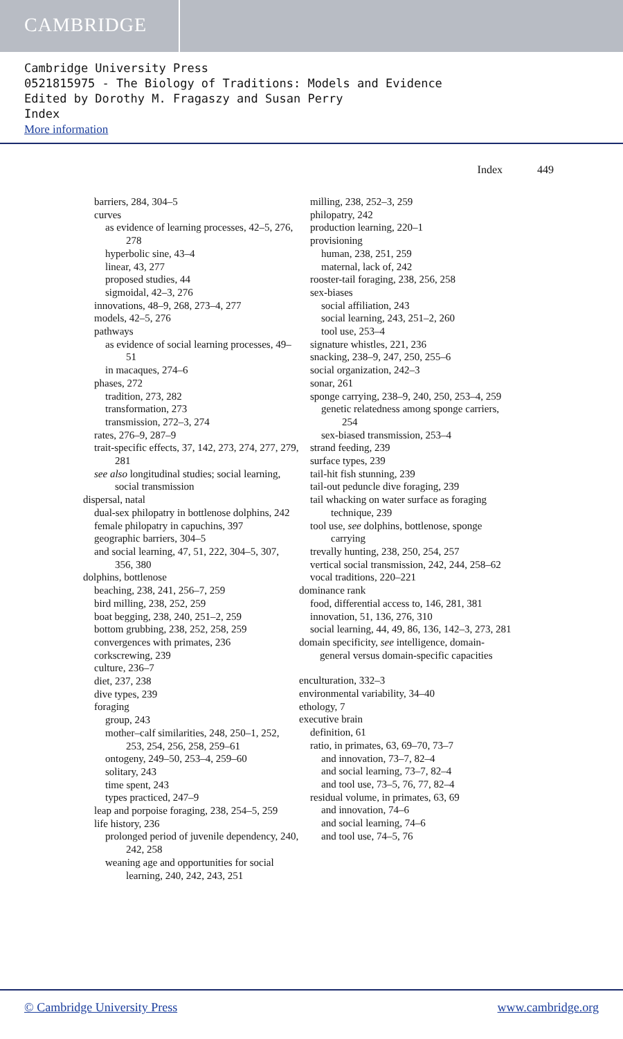CAMBRIDGE
Cambridge University Press
0521815975 - The Biology of Traditions: Models and Evidence
Edited by Dorothy M. Fragaszy and Susan Perry
Index
More information
Index 449
barriers, 284, 304–5
curves
as evidence of learning processes, 42–5, 276, 278
hyperbolic sine, 43–4
linear, 43, 277
proposed studies, 44
sigmoidal, 42–3, 276
innovations, 48–9, 268, 273–4, 277
models, 42–5, 276
pathways
as evidence of social learning processes, 49–51
in macaques, 274–6
phases, 272
tradition, 273, 282
transformation, 273
transmission, 272–3, 274
rates, 276–9, 287–9
trait-specific effects, 37, 142, 273, 274, 277, 279, 281
see also longitudinal studies; social learning, social transmission
dispersal, natal
dual-sex philopatry in bottlenose dolphins, 242
female philopatry in capuchins, 397
geographic barriers, 304–5
and social learning, 47, 51, 222, 304–5, 307, 356, 380
dolphins, bottlenose
beaching, 238, 241, 256–7, 259
bird milling, 238, 252, 259
boat begging, 238, 240, 251–2, 259
bottom grubbing, 238, 252, 258, 259
convergences with primates, 236
corkscrewing, 239
culture, 236–7
diet, 237, 238
dive types, 239
foraging
group, 243
mother–calf similarities, 248, 250–1, 252, 253, 254, 256, 258, 259–61
ontogeny, 249–50, 253–4, 259–60
solitary, 243
time spent, 243
types practiced, 247–9
leap and porpoise foraging, 238, 254–5, 259
life history, 236
prolonged period of juvenile dependency, 240, 242, 258
weaning age and opportunities for social learning, 240, 242, 243, 251
milling, 238, 252–3, 259
philopatry, 242
production learning, 220–1
provisioning
human, 238, 251, 259
maternal, lack of, 242
rooster-tail foraging, 238, 256, 258
sex-biases
social affiliation, 243
social learning, 243, 251–2, 260
tool use, 253–4
signature whistles, 221, 236
snacking, 238–9, 247, 250, 255–6
social organization, 242–3
sonar, 261
sponge carrying, 238–9, 240, 250, 253–4, 259
genetic relatedness among sponge carriers, 254
sex-biased transmission, 253–4
strand feeding, 239
surface types, 239
tail-hit fish stunning, 239
tail-out peduncle dive foraging, 239
tail whacking on water surface as foraging technique, 239
tool use, see dolphins, bottlenose, sponge carrying
trevally hunting, 238, 250, 254, 257
vertical social transmission, 242, 244, 258–62
vocal traditions, 220–221
dominance rank
food, differential access to, 146, 281, 381
innovation, 51, 136, 276, 310
social learning, 44, 49, 86, 136, 142–3, 273, 281
domain specificity, see intelligence, domain-general versus domain-specific capacities
enculturation, 332–3
environmental variability, 34–40
ethology, 7
executive brain
definition, 61
ratio, in primates, 63, 69–70, 73–7
and innovation, 73–7, 82–4
and social learning, 73–7, 82–4
and tool use, 73–5, 76, 77, 82–4
residual volume, in primates, 63, 69
and innovation, 74–6
and social learning, 74–6
and tool use, 74–5, 76
© Cambridge University Press www.cambridge.org